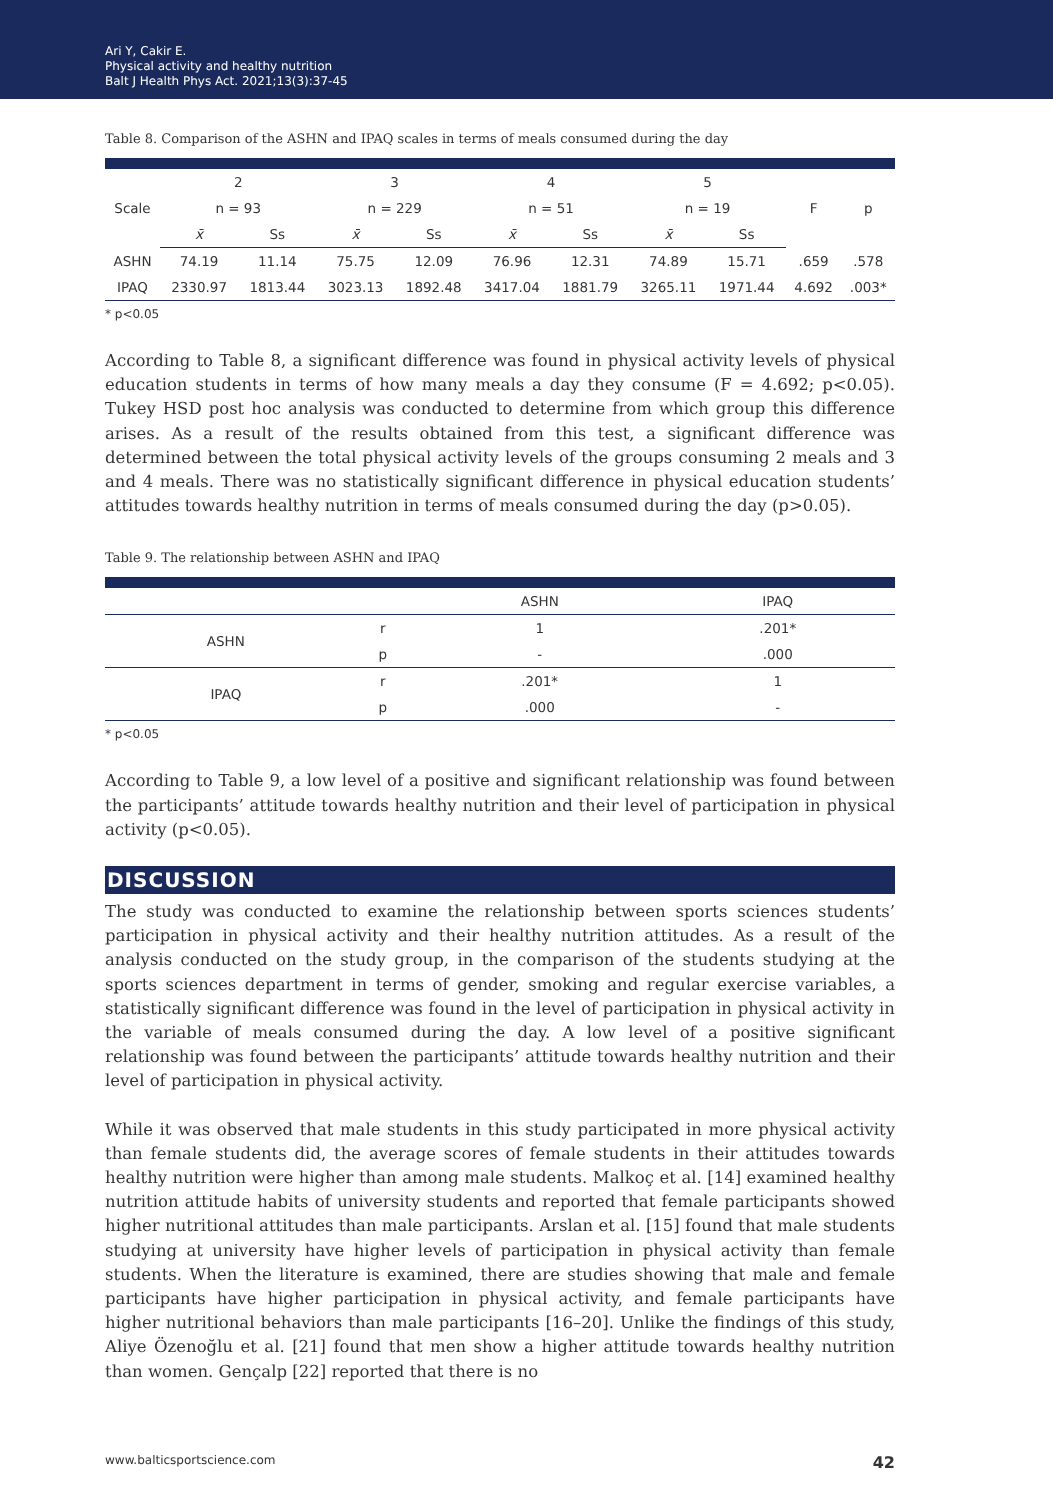Ari Y, Cakir E.
Physical activity and healthy nutrition
Balt J Health Phys Act. 2021;13(3):37-45
Table 8. Comparison of the ASHN and IPAQ scales in terms of meals consumed during the day
| Scale | 2 | | 3 | | 4 | | 5 | | F | p |
| --- | --- | --- | --- | --- | --- | --- | --- | --- | --- | --- |
| | n = 93 | | n = 229 | | n = 51 | | n = 19 | | | |
| | x̄ | Ss | x̄ | Ss | x̄ | Ss | x̄ | Ss | | |
| ASHN | 74.19 | 11.14 | 75.75 | 12.09 | 76.96 | 12.31 | 74.89 | 15.71 | .659 | .578 |
| IPAQ | 2330.97 | 1813.44 | 3023.13 | 1892.48 | 3417.04 | 1881.79 | 3265.11 | 1971.44 | 4.692 | .003* |
* p<0.05
According to Table 8, a significant difference was found in physical activity levels of physical education students in terms of how many meals a day they consume (F = 4.692; p<0.05). Tukey HSD post hoc analysis was conducted to determine from which group this difference arises. As a result of the results obtained from this test, a significant difference was determined between the total physical activity levels of the groups consuming 2 meals and 3 and 4 meals. There was no statistically significant difference in physical education students’ attitudes towards healthy nutrition in terms of meals consumed during the day (p>0.05).
Table 9. The relationship between ASHN and IPAQ
| | | ASHN | IPAQ |
| --- | --- | --- | --- |
| ASHN | r | 1 | .201* |
| | p | - | .000 |
| IPAQ | r | .201* | 1 |
| | p | .000 | - |
* p<0.05
According to Table 9, a low level of a positive and significant relationship was found between the participants’ attitude towards healthy nutrition and their level of participation in physical activity (p<0.05).
DISCUSSION
The study was conducted to examine the relationship between sports sciences students’ participation in physical activity and their healthy nutrition attitudes. As a result of the analysis conducted on the study group, in the comparison of the students studying at the sports sciences department in terms of gender, smoking and regular exercise variables, a statistically significant difference was found in the level of participation in physical activity in the variable of meals consumed during the day. A low level of a positive significant relationship was found between the participants’ attitude towards healthy nutrition and their level of participation in physical activity.
While it was observed that male students in this study participated in more physical activity than female students did, the average scores of female students in their attitudes towards healthy nutrition were higher than among male students. Malkoç et al. [14] examined healthy nutrition attitude habits of university students and reported that female participants showed higher nutritional attitudes than male participants. Arslan et al. [15] found that male students studying at university have higher levels of participation in physical activity than female students. When the literature is examined, there are studies showing that male and female participants have higher participation in physical activity, and female participants have higher nutritional behaviors than male participants [16–20]. Unlike the findings of this study, Aliye Özenoğlu et al. [21] found that men show a higher attitude towards healthy nutrition than women. Gençalp [22] reported that there is no
www.balticsportscience.com 42